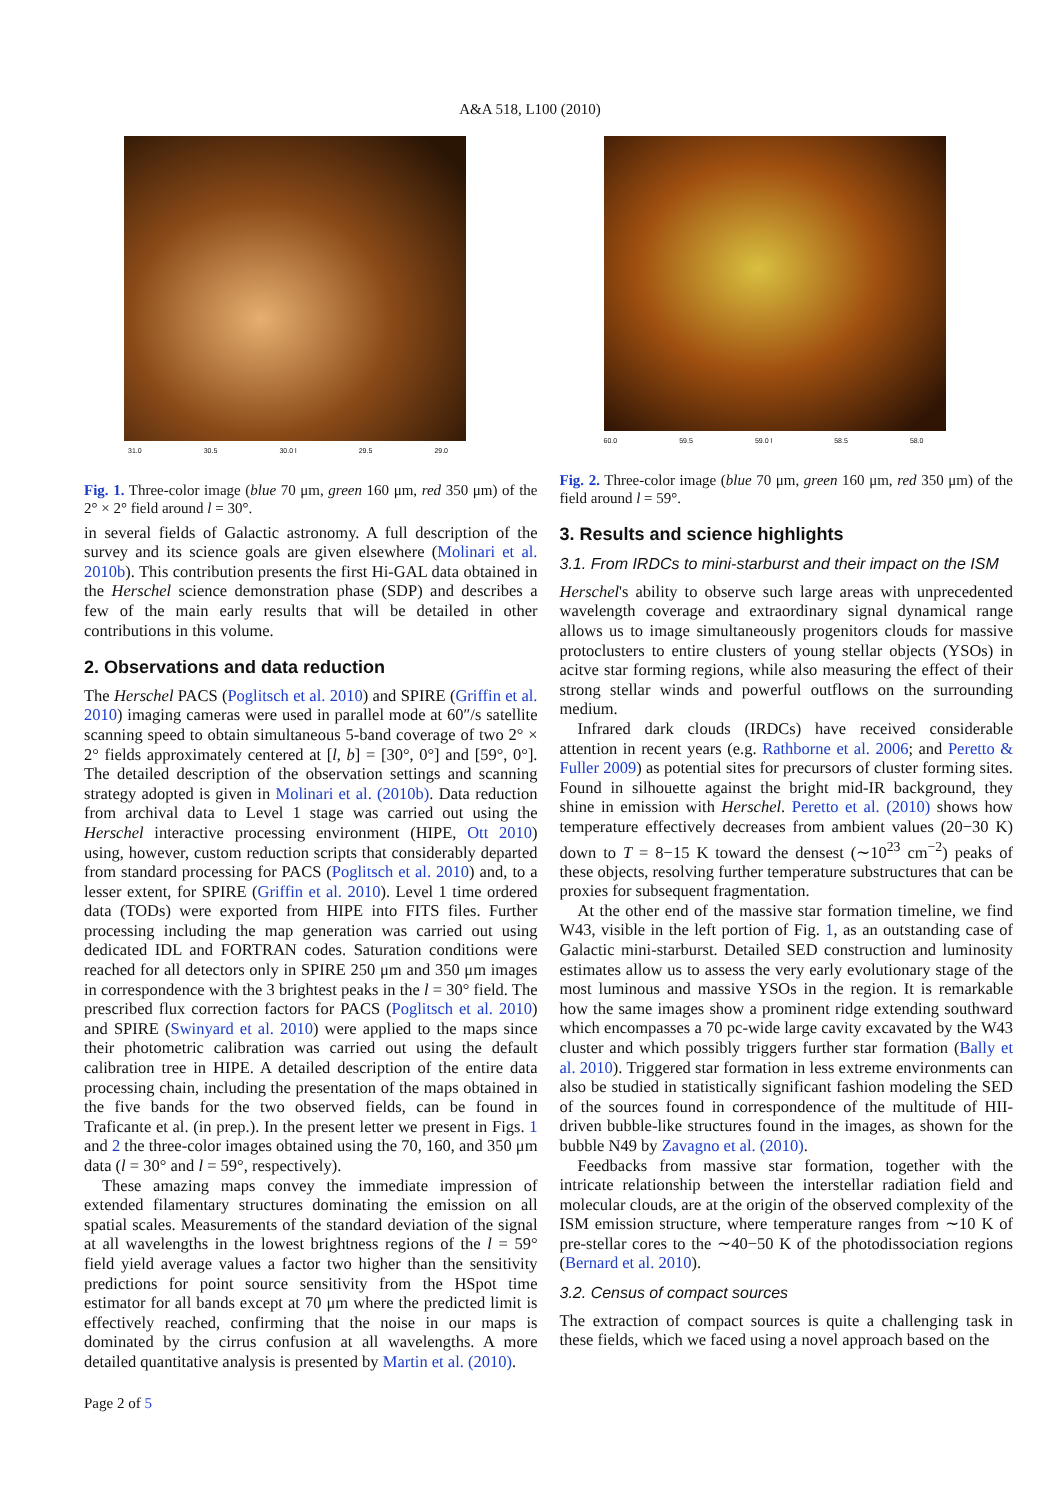A&A 518, L100 (2010)
31.0 30.5 30.0 l 29.5 29.0
Fig. 1. Three-color image (blue 70 μm, green 160 μm, red 350 μm) of the 2° × 2° field around l = 30°.
in several fields of Galactic astronomy. A full description of the survey and its science goals are given elsewhere (Molinari et al. 2010b). This contribution presents the first Hi-GAL data obtained in the Herschel science demonstration phase (SDP) and describes a few of the main early results that will be detailed in other contributions in this volume.
2. Observations and data reduction
The Herschel PACS (Poglitsch et al. 2010) and SPIRE (Griffin et al. 2010) imaging cameras were used in parallel mode at 60″/s satellite scanning speed to obtain simultaneous 5-band coverage of two 2° × 2° fields approximately centered at [l, b] = [30°, 0°] and [59°, 0°]. The detailed description of the observation settings and scanning strategy adopted is given in Molinari et al. (2010b). Data reduction from archival data to Level 1 stage was carried out using the Herschel interactive processing environment (HIPE, Ott 2010) using, however, custom reduction scripts that considerably departed from standard processing for PACS (Poglitsch et al. 2010) and, to a lesser extent, for SPIRE (Griffin et al. 2010). Level 1 time ordered data (TODs) were exported from HIPE into FITS files. Further processing including the map generation was carried out using dedicated IDL and FORTRAN codes. Saturation conditions were reached for all detectors only in SPIRE 250 μm and 350 μm images in correspondence with the 3 brightest peaks in the l = 30° field. The prescribed flux correction factors for PACS (Poglitsch et al. 2010) and SPIRE (Swinyard et al. 2010) were applied to the maps since their photometric calibration was carried out using the default calibration tree in HIPE. A detailed description of the entire data processing chain, including the presentation of the maps obtained in the five bands for the two observed fields, can be found in Traficante et al. (in prep.). In the present letter we present in Figs. 1 and 2 the three-color images obtained using the 70, 160, and 350 μm data (l = 30° and l = 59°, respectively).
These amazing maps convey the immediate impression of extended filamentary structures dominating the emission on all spatial scales. Measurements of the standard deviation of the signal at all wavelengths in the lowest brightness regions of the l = 59° field yield average values a factor two higher than the sensitivity predictions for point source sensitivity from the HSpot time estimator for all bands except at 70 μm where the predicted limit is effectively reached, confirming that the noise in our maps is dominated by the cirrus confusion at all wavelengths. A more detailed quantitative analysis is presented by Martin et al. (2010).
60.0 59.5 59.0 l 58.5 58.0
Fig. 2. Three-color image (blue 70 μm, green 160 μm, red 350 μm) of the field around l = 59°.
3. Results and science highlights
3.1. From IRDCs to mini-starburst and their impact on the ISM
Herschel's ability to observe such large areas with unprecedented wavelength coverage and extraordinary signal dynamical range allows us to image simultaneously progenitors clouds for massive protoclusters to entire clusters of young stellar objects (YSOs) in acitve star forming regions, while also measuring the effect of their strong stellar winds and powerful outflows on the surrounding medium.
Infrared dark clouds (IRDCs) have received considerable attention in recent years (e.g. Rathborne et al. 2006; and Peretto & Fuller 2009) as potential sites for precursors of cluster forming sites. Found in silhouette against the bright mid-IR background, they shine in emission with Herschel. Peretto et al. (2010) shows how temperature effectively decreases from ambient values (20−30 K) down to T = 8−15 K toward the densest (∼10<sup>23</sup> cm<sup>−2</sup>) peaks of these objects, resolving further temperature substructures that can be proxies for subsequent fragmentation.
At the other end of the massive star formation timeline, we find W43, visible in the left portion of Fig. 1, as an outstanding case of Galactic mini-starburst. Detailed SED construction and luminosity estimates allow us to assess the very early evolutionary stage of the most luminous and massive YSOs in the region. It is remarkable how the same images show a prominent ridge extending southward which encompasses a 70 pc-wide large cavity excavated by the W43 cluster and which possibly triggers further star formation (Bally et al. 2010). Triggered star formation in less extreme environments can also be studied in statistically significant fashion modeling the SED of the sources found in correspondence of the multitude of HII-driven bubble-like structures found in the images, as shown for the bubble N49 by Zavagno et al. (2010).
Feedbacks from massive star formation, together with the intricate relationship between the interstellar radiation field and molecular clouds, are at the origin of the observed complexity of the ISM emission structure, where temperature ranges from ∼10 K of pre-stellar cores to the ∼40−50 K of the photodissociation regions (Bernard et al. 2010).
3.2. Census of compact sources
The extraction of compact sources is quite a challenging task in these fields, which we faced using a novel approach based on the
Page 2 of 5